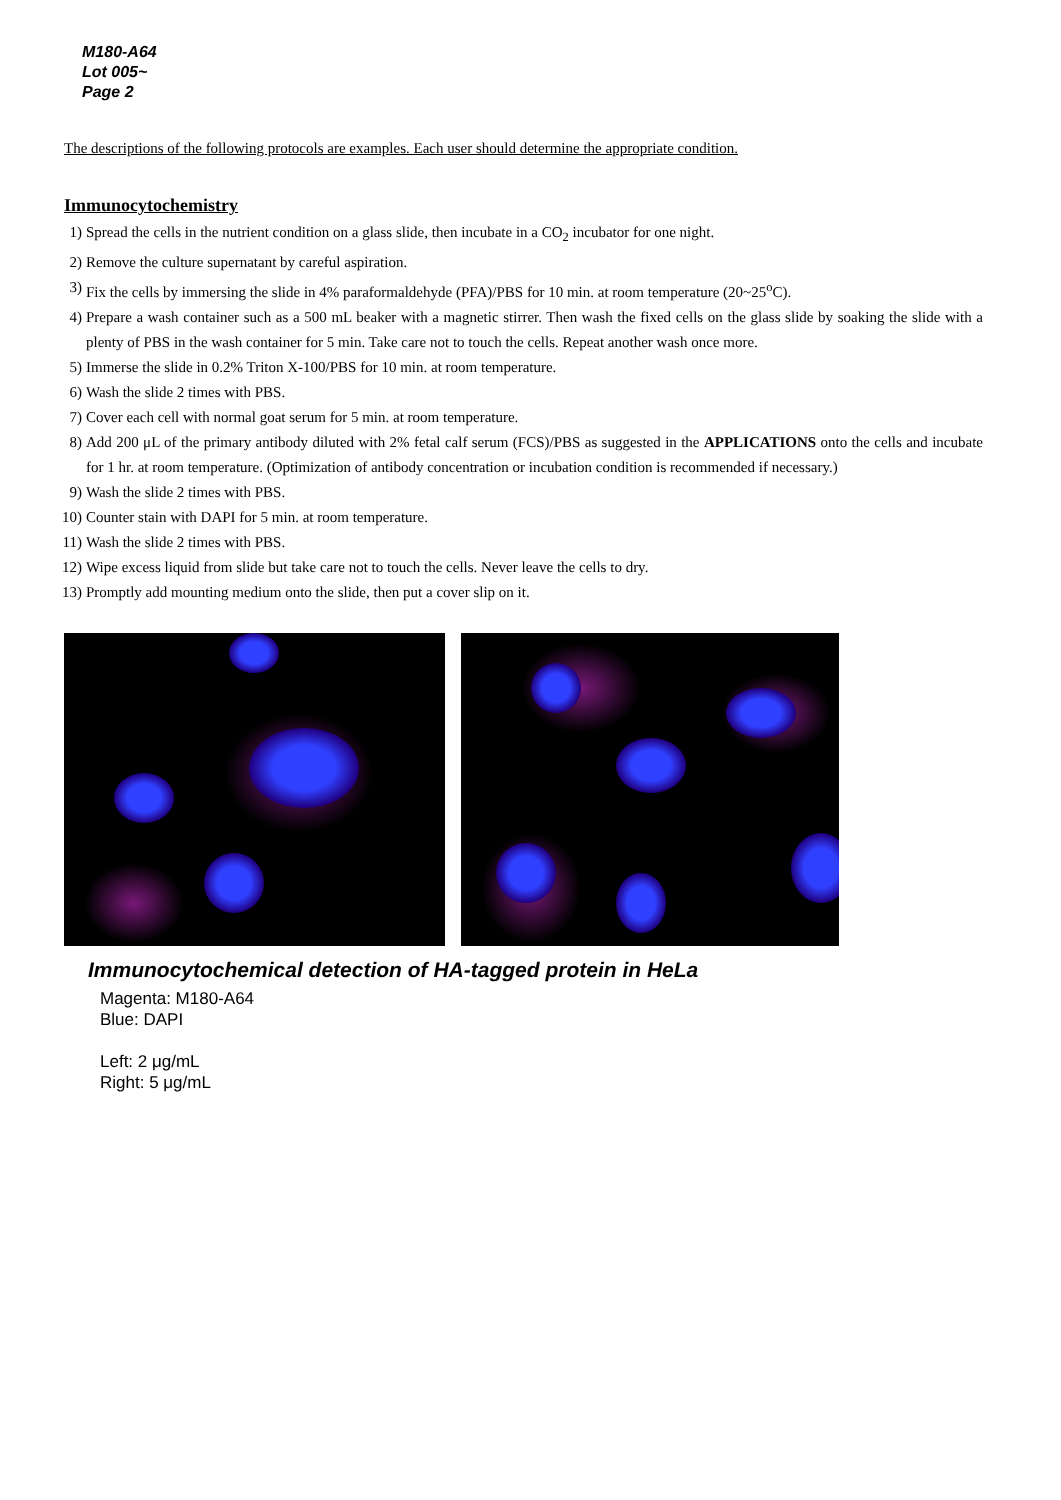M180-A64
Lot 005~
Page 2
The descriptions of the following protocols are examples. Each user should determine the appropriate condition.
Immunocytochemistry
1) Spread the cells in the nutrient condition on a glass slide, then incubate in a CO<sub>2</sub> incubator for one night.
2) Remove the culture supernatant by careful aspiration.
3) Fix the cells by immersing the slide in 4% paraformaldehyde (PFA)/PBS for 10 min. at room temperature (20~25<sup>o</sup>C).
4) Prepare a wash container such as a 500 mL beaker with a magnetic stirrer. Then wash the fixed cells on the glass slide by soaking the slide with a plenty of PBS in the wash container for 5 min. Take care not to touch the cells. Repeat another wash once more.
5) Immerse the slide in 0.2% Triton X-100/PBS for 10 min. at room temperature.
6) Wash the slide 2 times with PBS.
7) Cover each cell with normal goat serum for 5 min. at room temperature.
8) Add 200 μL of the primary antibody diluted with 2% fetal calf serum (FCS)/PBS as suggested in the APPLICATIONS onto the cells and incubate for 1 hr. at room temperature. (Optimization of antibody concentration or incubation condition is recommended if necessary.)
9) Wash the slide 2 times with PBS.
10) Counter stain with DAPI for 5 min. at room temperature.
11) Wash the slide 2 times with PBS.
12) Wipe excess liquid from slide but take care not to touch the cells. Never leave the cells to dry.
13) Promptly add mounting medium onto the slide, then put a cover slip on it.
Immunocytochemical detection of HA-tagged protein in HeLa
Magenta: M180-A64
Blue: DAPI
Left: 2 μg/mL
Right: 5 μg/mL